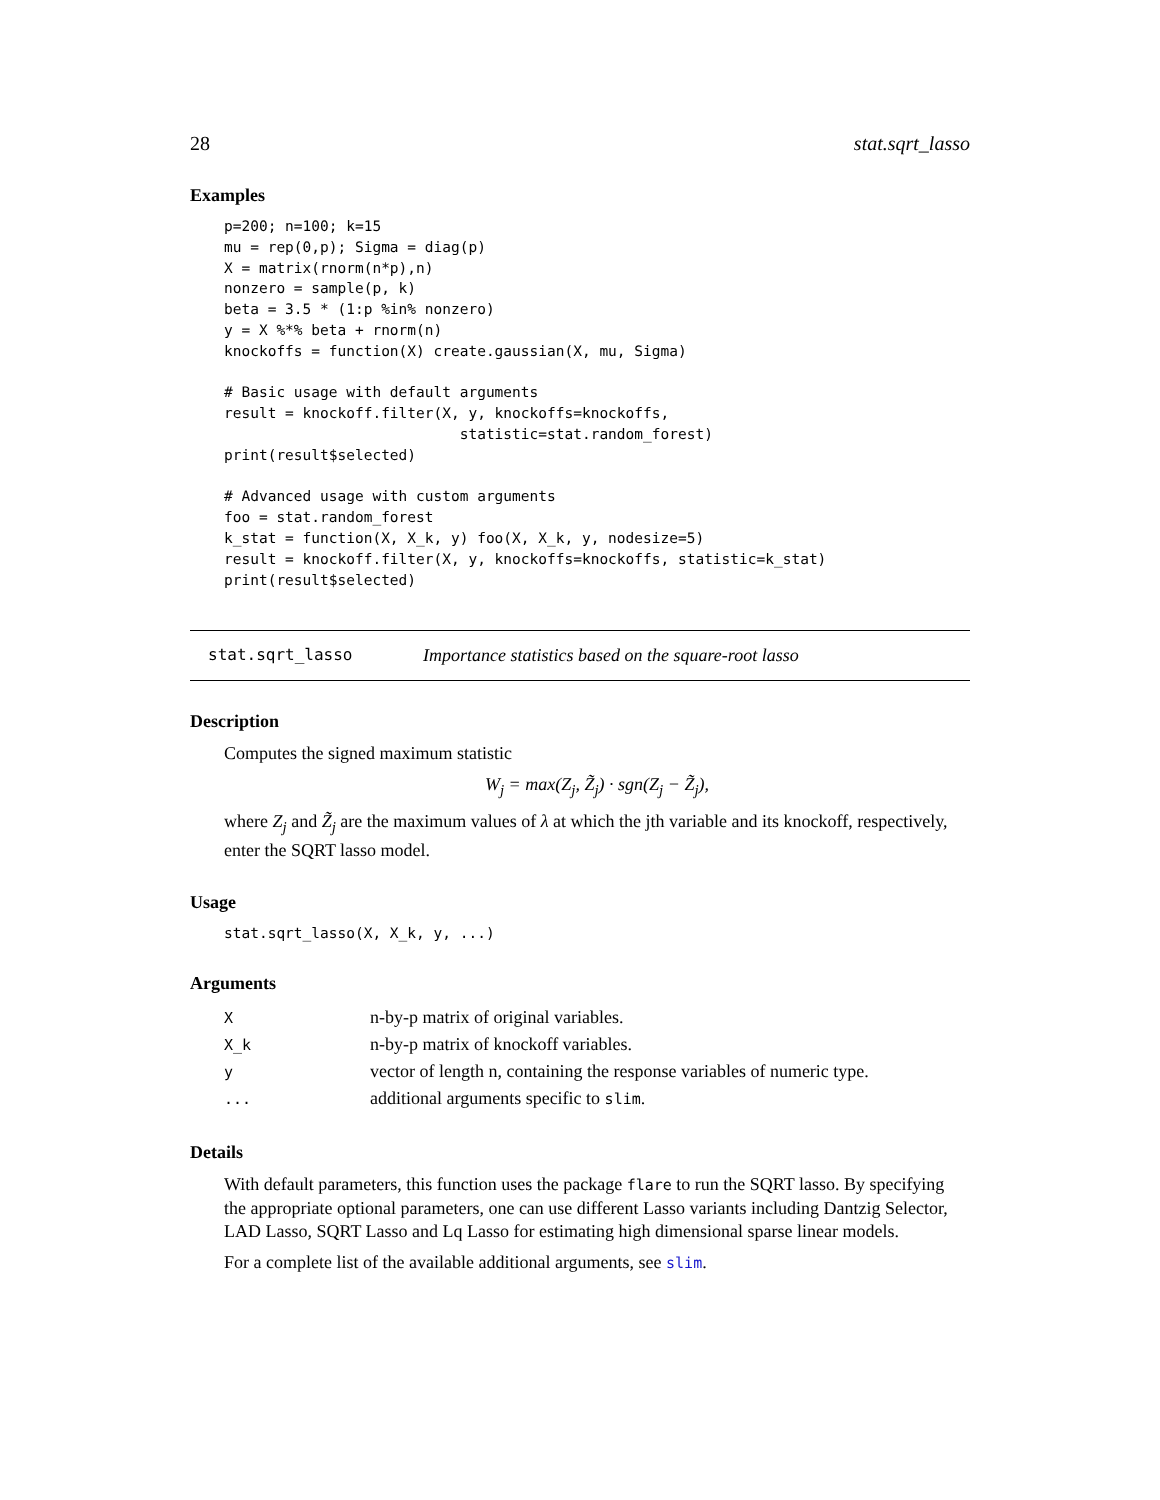28 stat.sqrt_lasso
Examples
p=200; n=100; k=15
mu = rep(0,p); Sigma = diag(p)
X = matrix(rnorm(n*p),n)
nonzero = sample(p, k)
beta = 3.5 * (1:p %in% nonzero)
y = X %*% beta + rnorm(n)
knockoffs = function(X) create.gaussian(X, mu, Sigma)

# Basic usage with default arguments
result = knockoff.filter(X, y, knockoffs=knockoffs,
                           statistic=stat.random_forest)
print(result$selected)

# Advanced usage with custom arguments
foo = stat.random_forest
k_stat = function(X, X_k, y) foo(X, X_k, y, nodesize=5)
result = knockoff.filter(X, y, knockoffs=knockoffs, statistic=k_stat)
print(result$selected)
stat.sqrt_lasso Importance statistics based on the square-root lasso
Description
Computes the signed maximum statistic
W<sub>j</sub> = max(Z<sub>j</sub>, Z̃<sub>j</sub>) · sgn(Z<sub>j</sub> − Z̃<sub>j</sub>),
where Z<sub>j</sub> and Z̃<sub>j</sub> are the maximum values of λ at which the jth variable and its knockoff, respectively, enter the SQRT lasso model.
Usage
stat.sqrt_lasso(X, X_k, y, ...)
Arguments
| X | n-by-p matrix of original variables. |
| X_k | n-by-p matrix of knockoff variables. |
| y | vector of length n, containing the response variables of numeric type. |
| ... | additional arguments specific to slim . |
Details
With default parameters, this function uses the package flare to run the SQRT lasso. By specifying the appropriate optional parameters, one can use different Lasso variants including Dantzig Selector, LAD Lasso, SQRT Lasso and Lq Lasso for estimating high dimensional sparse linear models.
For a complete list of the available additional arguments, see slim.